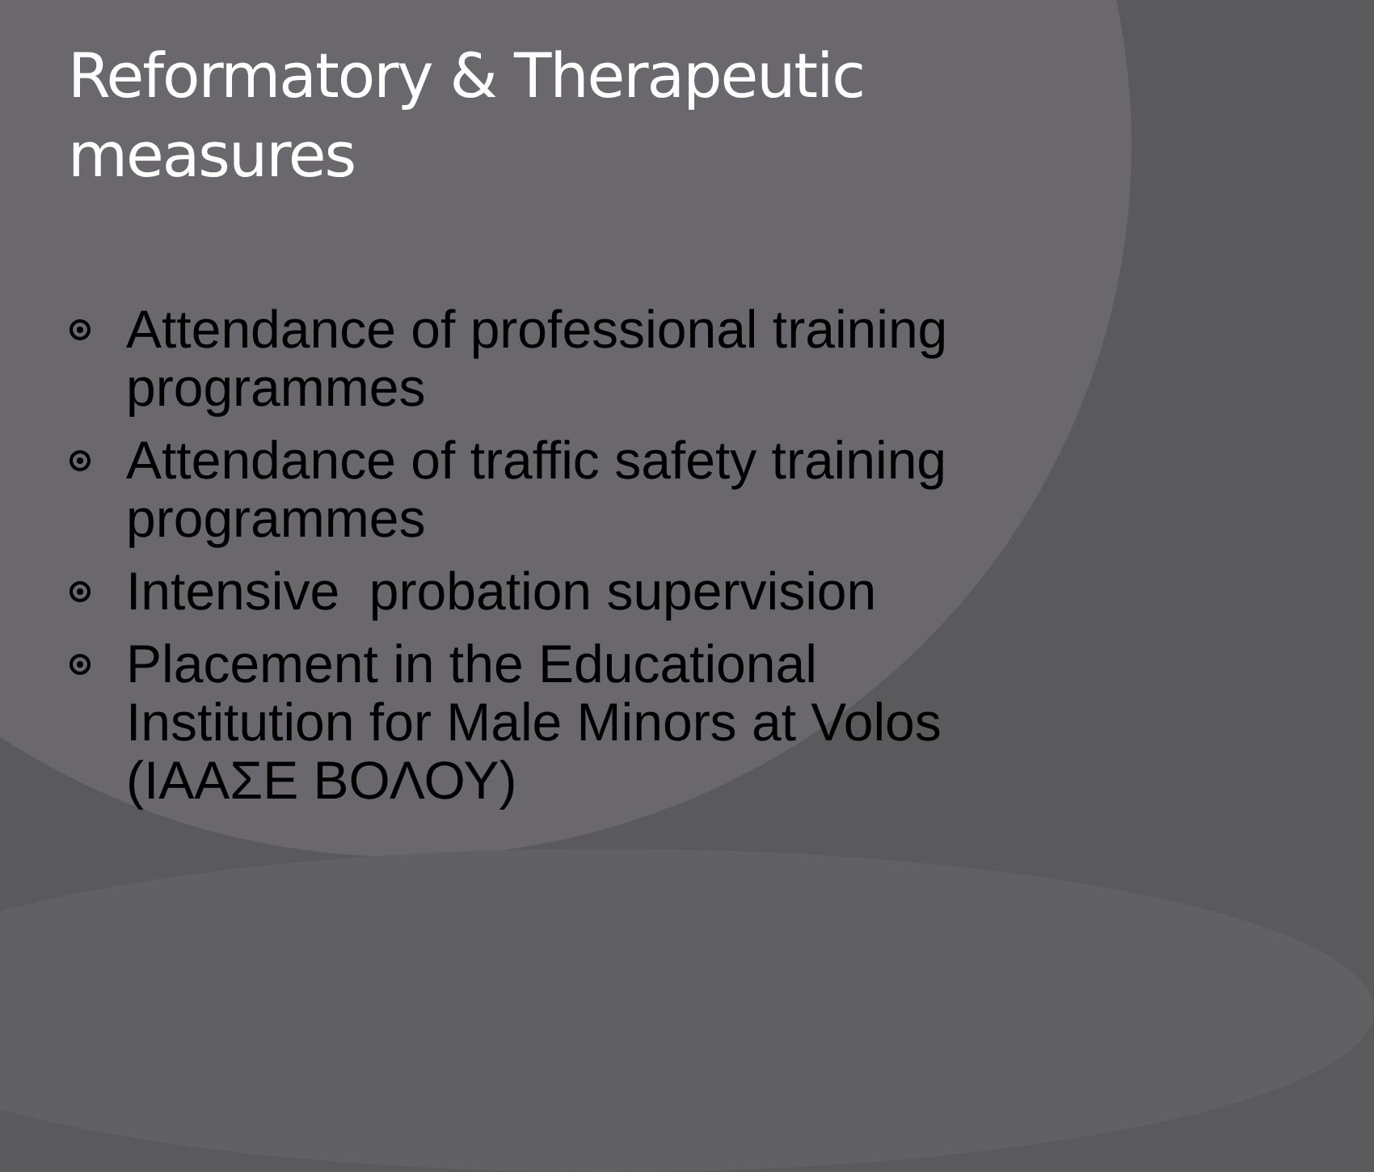Reformatory & Therapeutic
measures
Attendance of professional training programmes
Attendance of traffic safety training programmes
Intensive probation supervision
Placement in the Educational Institution for Male Minors at Volos (ΙΑΑΣΕ ΒΟΛΟΥ)